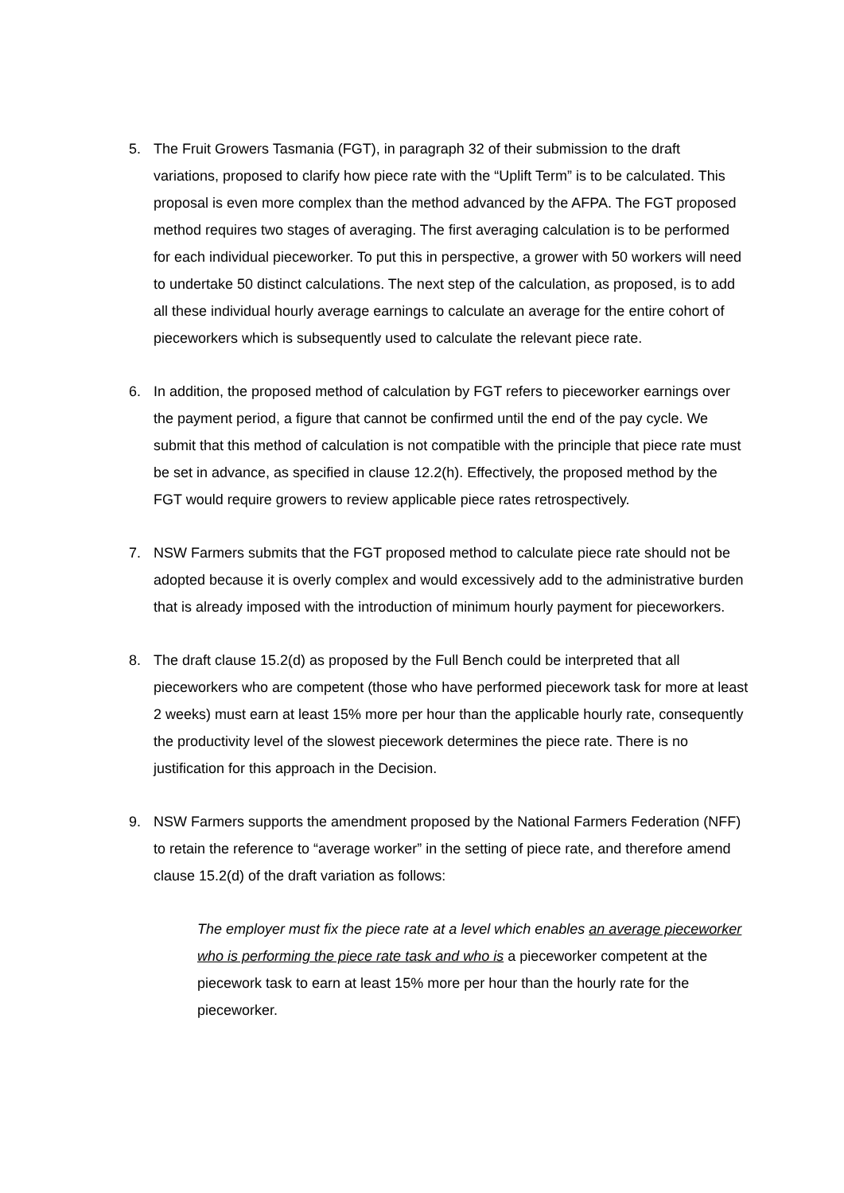5. The Fruit Growers Tasmania (FGT), in paragraph 32 of their submission to the draft variations, proposed to clarify how piece rate with the “Uplift Term” is to be calculated. This proposal is even more complex than the method advanced by the AFPA. The FGT proposed method requires two stages of averaging. The first averaging calculation is to be performed for each individual pieceworker. To put this in perspective, a grower with 50 workers will need to undertake 50 distinct calculations. The next step of the calculation, as proposed, is to add all these individual hourly average earnings to calculate an average for the entire cohort of pieceworkers which is subsequently used to calculate the relevant piece rate.
6. In addition, the proposed method of calculation by FGT refers to pieceworker earnings over the payment period, a figure that cannot be confirmed until the end of the pay cycle. We submit that this method of calculation is not compatible with the principle that piece rate must be set in advance, as specified in clause 12.2(h). Effectively, the proposed method by the FGT would require growers to review applicable piece rates retrospectively.
7. NSW Farmers submits that the FGT proposed method to calculate piece rate should not be adopted because it is overly complex and would excessively add to the administrative burden that is already imposed with the introduction of minimum hourly payment for pieceworkers.
8. The draft clause 15.2(d) as proposed by the Full Bench could be interpreted that all pieceworkers who are competent (those who have performed piecework task for more at least 2 weeks) must earn at least 15% more per hour than the applicable hourly rate, consequently the productivity level of the slowest piecework determines the piece rate. There is no justification for this approach in the Decision.
9. NSW Farmers supports the amendment proposed by the National Farmers Federation (NFF) to retain the reference to “average worker” in the setting of piece rate, and therefore amend clause 15.2(d) of the draft variation as follows:
The employer must fix the piece rate at a level which enables an average pieceworker who is performing the piece rate task and who is a pieceworker competent at the piecework task to earn at least 15% more per hour than the hourly rate for the pieceworker.